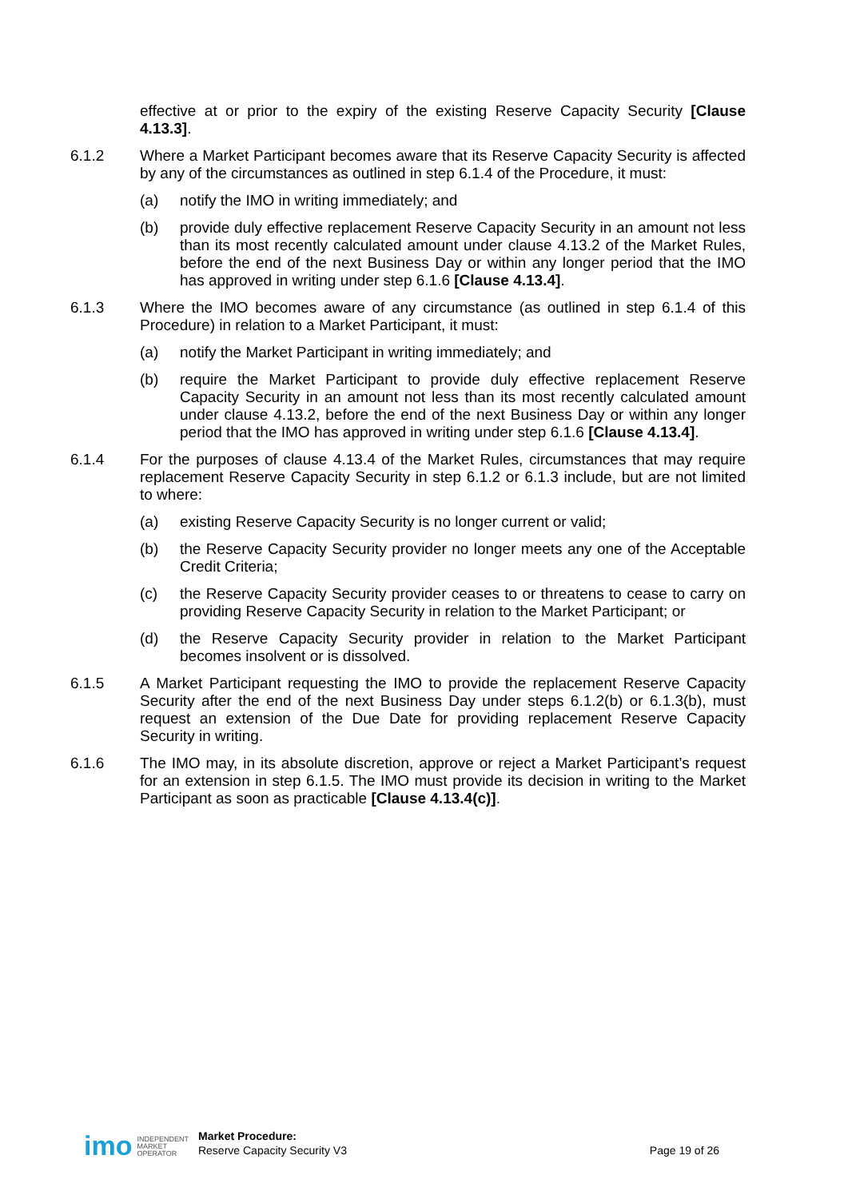effective at or prior to the expiry of the existing Reserve Capacity Security [Clause 4.13.3].
6.1.2 Where a Market Participant becomes aware that its Reserve Capacity Security is affected by any of the circumstances as outlined in step 6.1.4 of the Procedure, it must:
(a) notify the IMO in writing immediately; and
(b) provide duly effective replacement Reserve Capacity Security in an amount not less than its most recently calculated amount under clause 4.13.2 of the Market Rules, before the end of the next Business Day or within any longer period that the IMO has approved in writing under step 6.1.6 [Clause 4.13.4].
6.1.3 Where the IMO becomes aware of any circumstance (as outlined in step 6.1.4 of this Procedure) in relation to a Market Participant, it must:
(a) notify the Market Participant in writing immediately; and
(b) require the Market Participant to provide duly effective replacement Reserve Capacity Security in an amount not less than its most recently calculated amount under clause 4.13.2, before the end of the next Business Day or within any longer period that the IMO has approved in writing under step 6.1.6 [Clause 4.13.4].
6.1.4 For the purposes of clause 4.13.4 of the Market Rules, circumstances that may require replacement Reserve Capacity Security in step 6.1.2 or 6.1.3 include, but are not limited to where:
(a) existing Reserve Capacity Security is no longer current or valid;
(b) the Reserve Capacity Security provider no longer meets any one of the Acceptable Credit Criteria;
(c) the Reserve Capacity Security provider ceases to or threatens to cease to carry on providing Reserve Capacity Security in relation to the Market Participant; or
(d) the Reserve Capacity Security provider in relation to the Market Participant becomes insolvent or is dissolved.
6.1.5 A Market Participant requesting the IMO to provide the replacement Reserve Capacity Security after the end of the next Business Day under steps 6.1.2(b) or 6.1.3(b), must request an extension of the Due Date for providing replacement Reserve Capacity Security in writing.
6.1.6 The IMO may, in its absolute discretion, approve or reject a Market Participant’s request for an extension in step 6.1.5. The IMO must provide its decision in writing to the Market Participant as soon as practicable [Clause 4.13.4(c)].
imo
INDEPENDENT
MARKET
OPERATOR
Market Procedure:
Reserve Capacity Security V3
Page 19 of 26